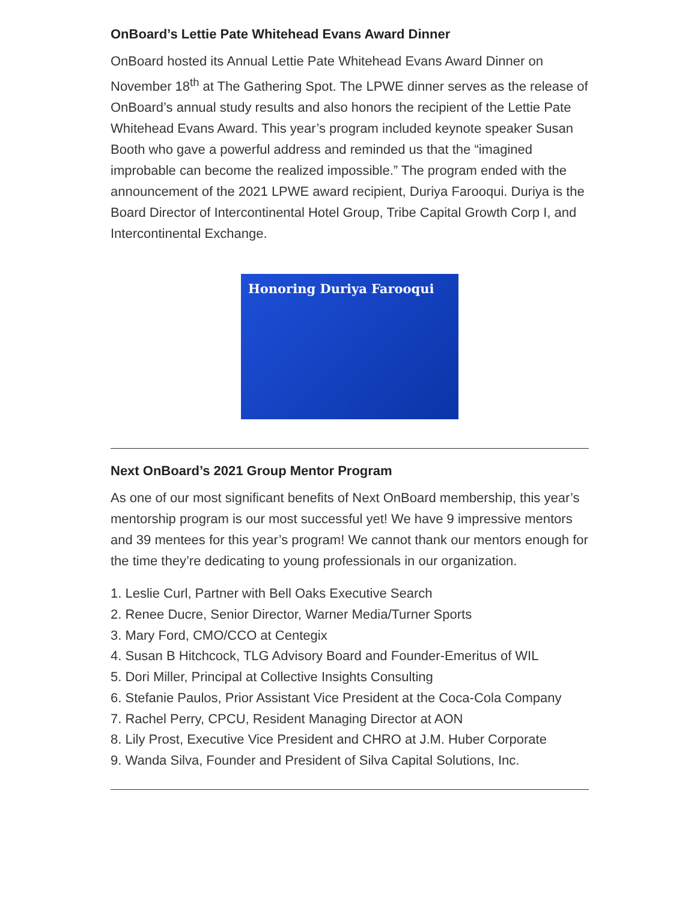OnBoard’s Lettie Pate Whitehead Evans Award Dinner
OnBoard hosted its Annual Lettie Pate Whitehead Evans Award Dinner on November 18<sup>th</sup> at The Gathering Spot. The LPWE dinner serves as the release of OnBoard’s annual study results and also honors the recipient of the Lettie Pate Whitehead Evans Award. This year’s program included keynote speaker Susan Booth who gave a powerful address and reminded us that the “imagined improbable can become the realized impossible.” The program ended with the announcement of the 2021 LPWE award recipient, Duriya Farooqui. Duriya is the Board Director of Intercontinental Hotel Group, Tribe Capital Growth Corp I, and Intercontinental Exchange.
Honoring Duriya Farooqui
Next OnBoard’s 2021 Group Mentor Program
As one of our most significant benefits of Next OnBoard membership, this year’s mentorship program is our most successful yet! We have 9 impressive mentors and 39 mentees for this year’s program! We cannot thank our mentors enough for the time they’re dedicating to young professionals in our organization.
1. Leslie Curl, Partner with Bell Oaks Executive Search
2. Renee Ducre, Senior Director, Warner Media/Turner Sports
3. Mary Ford, CMO/CCO at Centegix
4. Susan B Hitchcock, TLG Advisory Board and Founder-Emeritus of WIL
5. Dori Miller, Principal at Collective Insights Consulting
6. Stefanie Paulos, Prior Assistant Vice President at the Coca-Cola Company
7. Rachel Perry, CPCU, Resident Managing Director at AON
8. Lily Prost, Executive Vice President and CHRO at J.M. Huber Corporate
9. Wanda Silva, Founder and President of Silva Capital Solutions, Inc.